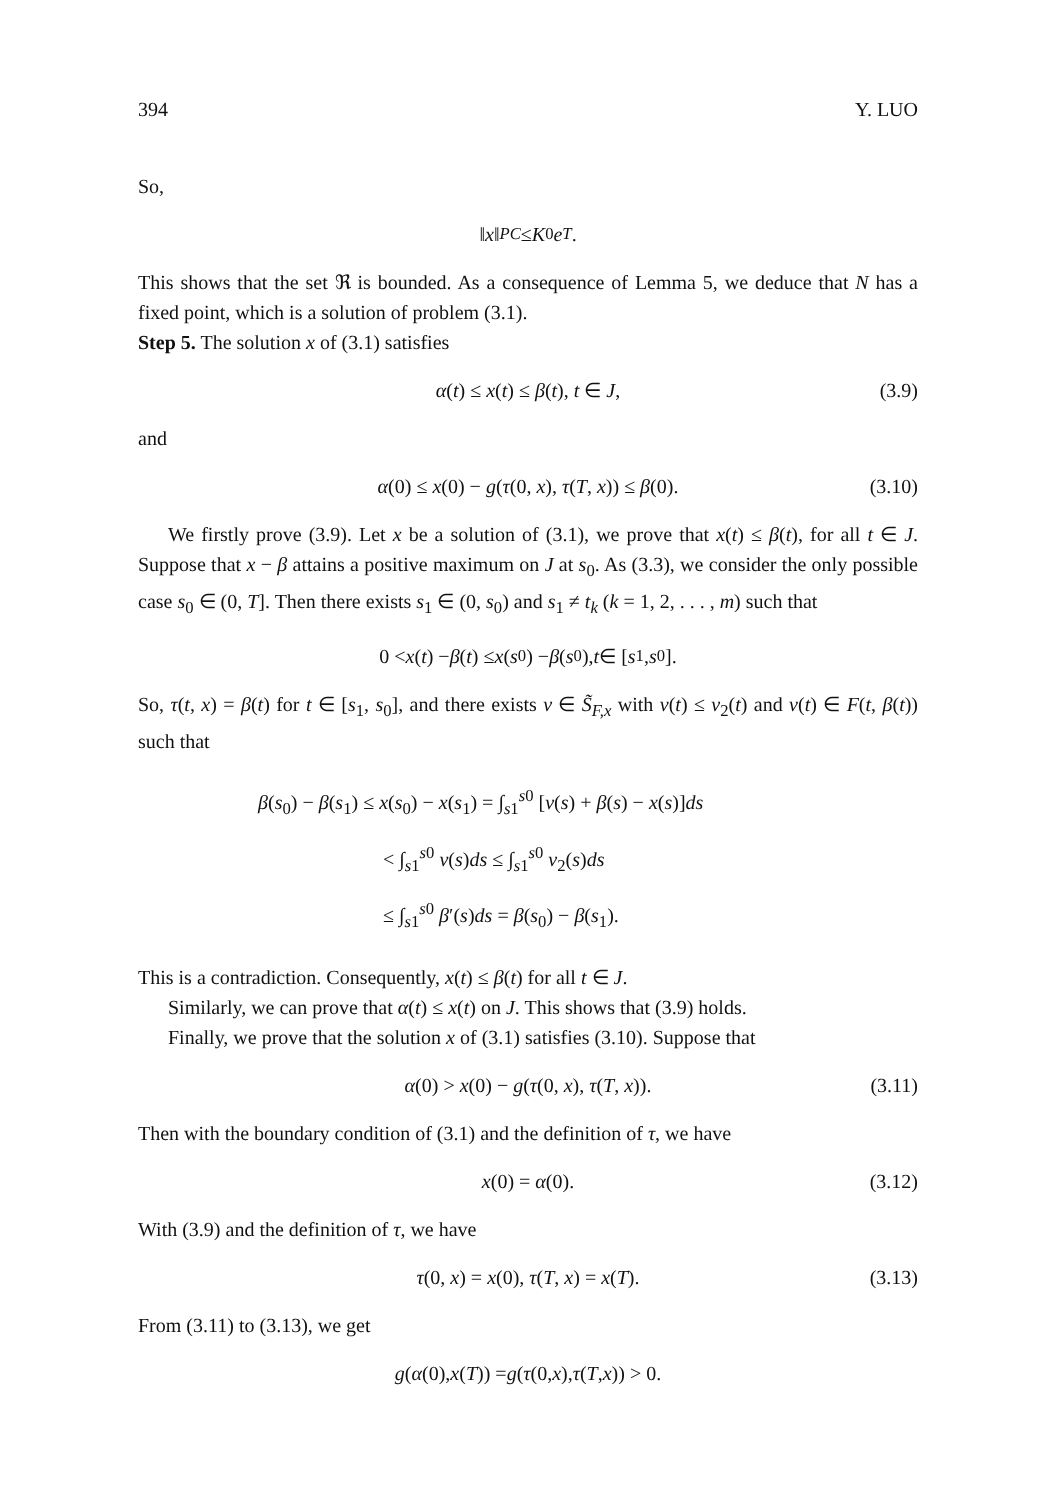394 Y. LUO
So,
‖ x ‖<sub>PC</sub> ≤ K<sub>0</sub> e<sup>T</sup>.
This shows that the set ℜ is bounded. As a consequence of Lemma 5, we deduce that N has a fixed point, which is a solution of problem (3.1).
Step 5. The solution x of (3.1) satisfies
α(t) ≤ x(t) ≤ β(t), t ∈ J, (3.9)
and
α(0) ≤ x(0) − g(τ(0, x), τ(T, x)) ≤ β(0). (3.10)
We firstly prove (3.9). Let x be a solution of (3.1), we prove that x(t) ≤ β(t), for all t ∈ J. Suppose that x − β attains a positive maximum on J at s<sub>0</sub>. As (3.3), we consider the only possible case s<sub>0</sub> ∈ (0, T]. Then there exists s<sub>1</sub> ∈ (0, s<sub>0</sub>) and s<sub>1</sub> ≠ t<sub>k</sub> (k = 1, 2, . . . , m) such that
0 < x (t) − β (t) ≤ x (s<sub>0</sub>) − β (s<sub>0</sub>), t ∈ [s<sub>1</sub>, s<sub>0</sub>].
So, τ(t, x) = β(t) for t ∈ [s<sub>1</sub>, s<sub>0</sub>], and there exists v ∈ S̃<sub>F,x</sub> with v(t) ≤ v<sub>2</sub>(t) and v(t) ∈ F(t, β(t)) such that
β(s<sub>0</sub>) − β(s<sub>1</sub>) ≤ x(s<sub>0</sub>) − x(s<sub>1</sub>) = ∫<sub>s1</sub><sup>s0</sup> [v(s) + β(s) − x(s)]ds
< ∫<sub>s1</sub><sup>s0</sup> v(s)ds ≤ ∫<sub>s1</sub><sup>s0</sup> v<sub>2</sub>(s)ds
≤ ∫<sub>s1</sub><sup>s0</sup> β′(s)ds = β(s<sub>0</sub>) − β(s<sub>1</sub>).
This is a contradiction. Consequently, x(t) ≤ β(t) for all t ∈ J.
Similarly, we can prove that α(t) ≤ x(t) on J. This shows that (3.9) holds.
Finally, we prove that the solution x of (3.1) satisfies (3.10). Suppose that
α(0) > x(0) − g(τ(0, x), τ(T, x)). (3.11)
Then with the boundary condition of (3.1) and the definition of τ, we have
x(0) = α(0). (3.12)
With (3.9) and the definition of τ, we have
τ(0, x) = x(0), τ(T, x) = x(T). (3.13)
From (3.11) to (3.13), we get
g (α (0), x (T)) = g (τ (0, x), τ (T, x)) > 0.